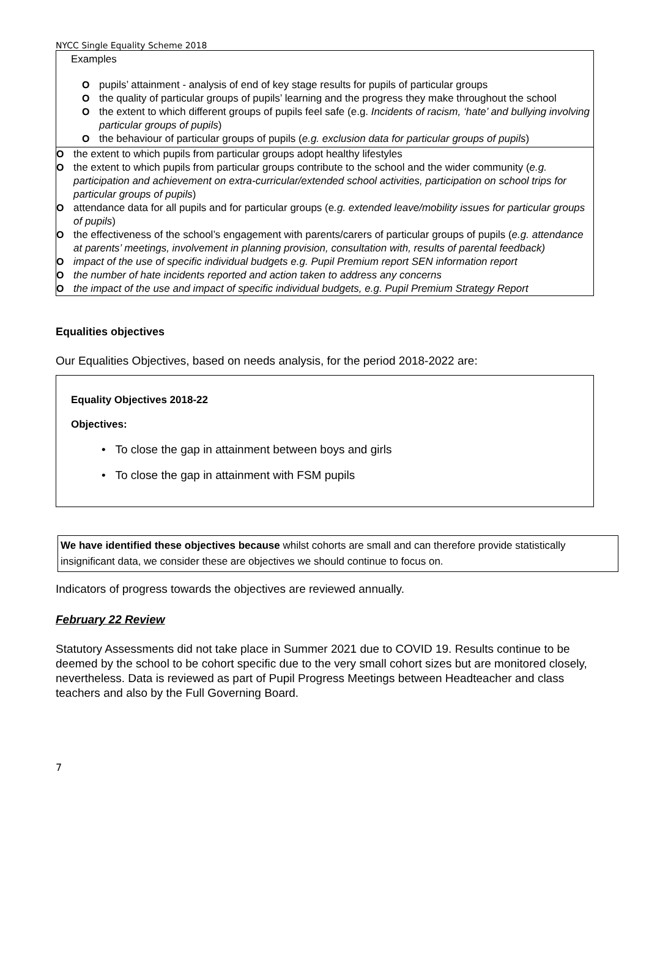NYCC Single Equality Scheme 2018
Examples
O pupils’ attainment - analysis of end of key stage results for pupils of particular groups
O the quality of particular groups of pupils’ learning and the progress they make throughout the school
O the extent to which different groups of pupils feel safe (e.g. Incidents of racism, ‘hate’ and bullying involving particular groups of pupils)
O the behaviour of particular groups of pupils (e.g. exclusion data for particular groups of pupils)
O the extent to which pupils from particular groups adopt healthy lifestyles
O the extent to which pupils from particular groups contribute to the school and the wider community (e.g. participation and achievement on extra-curricular/extended school activities, participation on school trips for particular groups of pupils)
O attendance data for all pupils and for particular groups (e.g. extended leave/mobility issues for particular groups of pupils)
O the effectiveness of the school’s engagement with parents/carers of particular groups of pupils (e.g. attendance at parents’ meetings, involvement in planning provision, consultation with, results of parental feedback)
O impact of the use of specific individual budgets e.g. Pupil Premium report SEN information report
O the number of hate incidents reported and action taken to address any concerns
O the impact of the use and impact of specific individual budgets, e.g. Pupil Premium Strategy Report
Equalities objectives
Our Equalities Objectives, based on needs analysis, for the period 2018-2022 are:
Equality Objectives 2018-22
Objectives:
• To close the gap in attainment between boys and girls
• To close the gap in attainment with FSM pupils
We have identified these objectives because whilst cohorts are small and can therefore provide statistically insignificant data, we consider these are objectives we should continue to focus on.
Indicators of progress towards the objectives are reviewed annually.
February 22 Review
Statutory Assessments did not take place in Summer 2021 due to COVID 19. Results continue to be deemed by the school to be cohort specific due to the very small cohort sizes but are monitored closely, nevertheless. Data is reviewed as part of Pupil Progress Meetings between Headteacher and class teachers and also by the Full Governing Board.
7